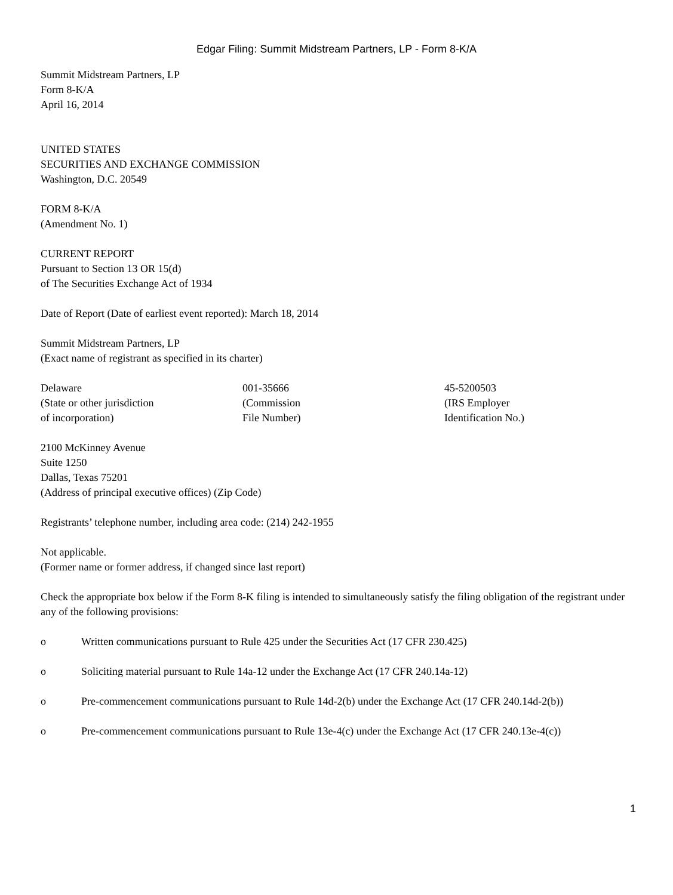Edgar Filing: Summit Midstream Partners, LP - Form 8-K/A
Summit Midstream Partners, LP
Form 8-K/A
April 16, 2014
UNITED STATES
SECURITIES AND EXCHANGE COMMISSION
Washington, D.C. 20549
FORM 8-K/A
(Amendment No. 1)
CURRENT REPORT
Pursuant to Section 13 OR 15(d)
of The Securities Exchange Act of 1934
Date of Report (Date of earliest event reported): March 18, 2014
Summit Midstream Partners, LP
(Exact name of registrant as specified in its charter)
| Delaware (State or other jurisdiction of incorporation) | 001-35666 (Commission File Number) | 45-5200503 (IRS Employer Identification No.) |
2100 McKinney Avenue
Suite 1250
Dallas, Texas 75201
(Address of principal executive offices) (Zip Code)
Registrants’ telephone number, including area code: (214) 242-1955
Not applicable.
(Former name or former address, if changed since last report)
Check the appropriate box below if the Form 8-K filing is intended to simultaneously satisfy the filing obligation of the registrant under any of the following provisions:
o Written communications pursuant to Rule 425 under the Securities Act (17 CFR 230.425)
o Soliciting material pursuant to Rule 14a-12 under the Exchange Act (17 CFR 240.14a-12)
o Pre-commencement communications pursuant to Rule 14d-2(b) under the Exchange Act (17 CFR 240.14d-2(b))
o Pre-commencement communications pursuant to Rule 13e-4(c) under the Exchange Act (17 CFR 240.13e-4(c))
1